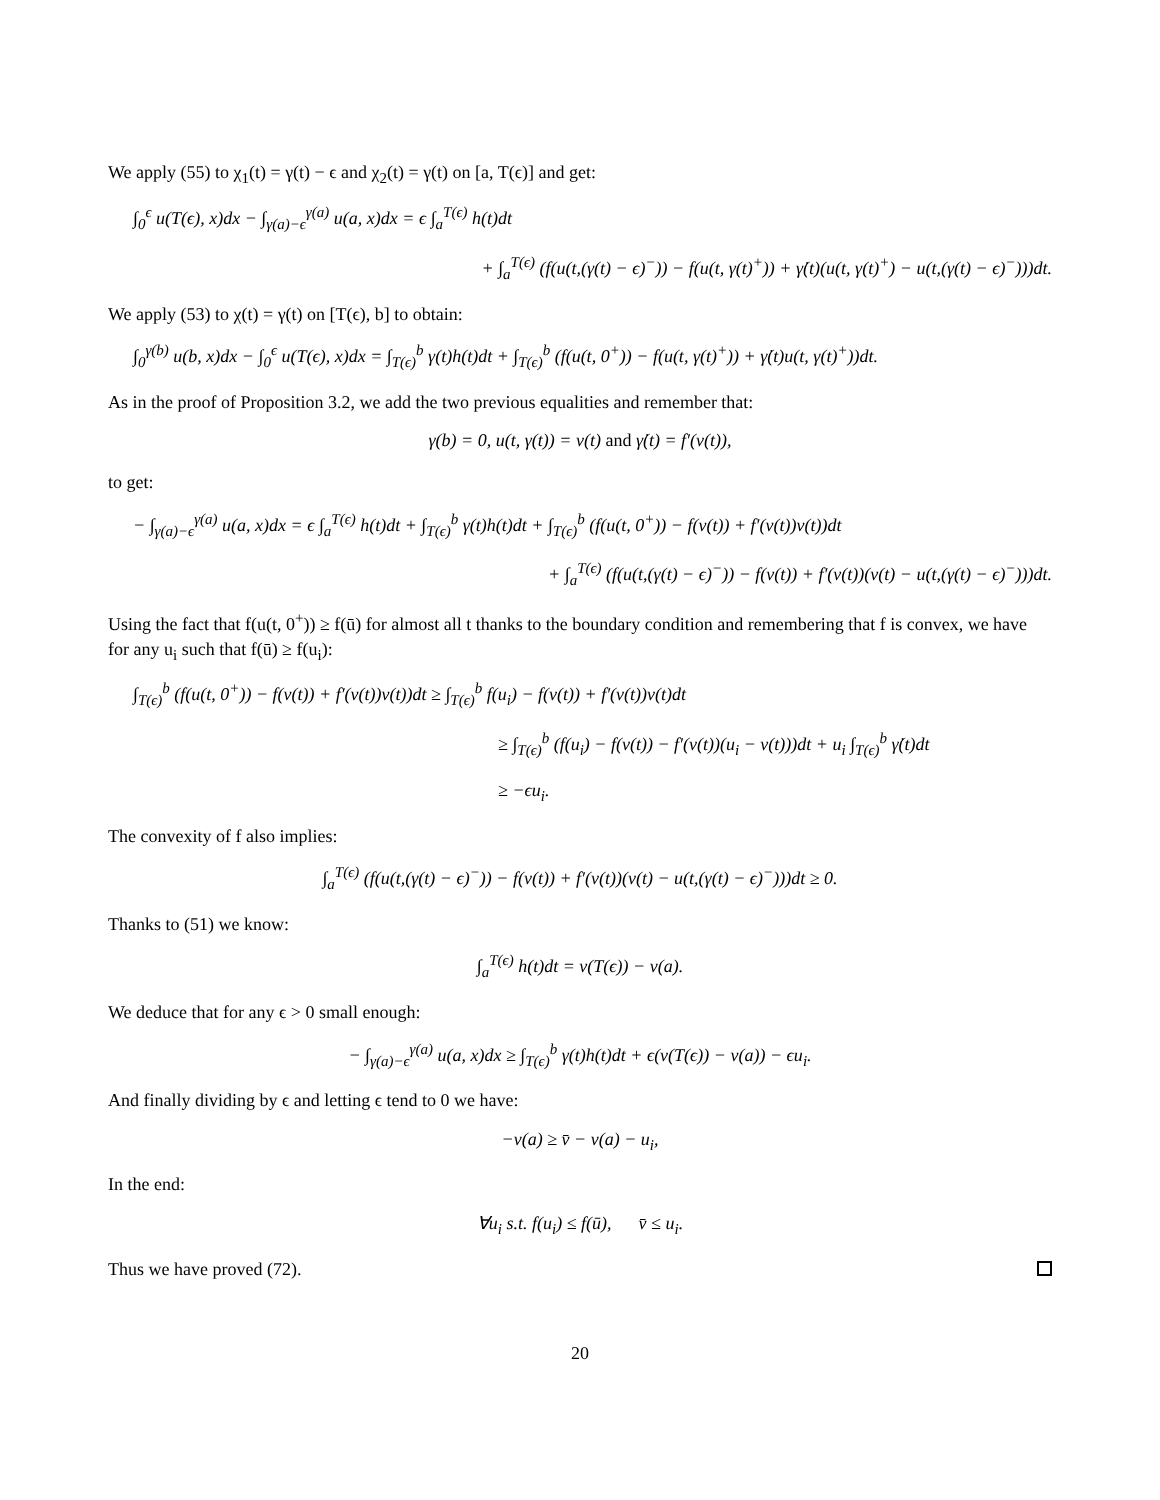We apply (55) to χ<sub>1</sub>(t) = γ(t) − ϵ and χ<sub>2</sub>(t) = γ(t) on [a, T(ϵ)] and get:
∫<sub>0</sub><sup>ϵ</sup> u(T(ϵ), x)dx − ∫<sub>γ(a)−ϵ</sub><sup>γ(a)</sup> u(a, x)dx = ϵ ∫<sub>a</sub><sup>T(ϵ)</sup> h(t)dt
+ ∫<sub>a</sub><sup>T(ϵ)</sup> (f(u(t,(γ(t) − ϵ)<sup>−</sup>)) − f(u(t, γ(t)<sup>+</sup>)) + γ̇(t)(u(t, γ(t)<sup>+</sup>) − u(t,(γ(t) − ϵ)<sup>−</sup>)))dt.
We apply (53) to χ(t) = γ(t) on [T(ϵ), b] to obtain:
∫<sub>0</sub><sup>γ(b)</sup> u(b, x)dx − ∫<sub>0</sub><sup>ϵ</sup> u(T(ϵ), x)dx = ∫<sub>T(ϵ)</sub><sup>b</sup> γ(t)h(t)dt + ∫<sub>T(ϵ)</sub><sup>b</sup> (f(u(t, 0<sup>+</sup>)) − f(u(t, γ(t)<sup>+</sup>)) + γ̇(t)u(t, γ(t)<sup>+</sup>))dt.
As in the proof of Proposition 3.2, we add the two previous equalities and remember that:
γ(b) = 0, u(t, γ(t)) = v(t) and γ̇(t) = f′(v(t)),
to get:
− ∫<sub>γ(a)−ϵ</sub><sup>γ(a)</sup> u(a, x)dx = ϵ ∫<sub>a</sub><sup>T(ϵ)</sup> h(t)dt + ∫<sub>T(ϵ)</sub><sup>b</sup> γ(t)h(t)dt + ∫<sub>T(ϵ)</sub><sup>b</sup> (f(u(t, 0<sup>+</sup>)) − f(v(t)) + f′(v(t))v(t))dt
+ ∫<sub>a</sub><sup>T(ϵ)</sup> (f(u(t,(γ(t) − ϵ)<sup>−</sup>)) − f(v(t)) + f′(v(t))(v(t) − u(t,(γ(t) − ϵ)<sup>−</sup>)))dt.
Using the fact that f(u(t, 0<sup>+</sup>)) ≥ f(ū) for almost all t thanks to the boundary condition and remembering that f is convex, we have for any u<sub>i</sub> such that f(ū) ≥ f(u<sub>i</sub>):
∫<sub>T(ϵ)</sub><sup>b</sup> (f(u(t, 0<sup>+</sup>)) − f(v(t)) + f′(v(t))v(t))dt ≥ ∫<sub>T(ϵ)</sub><sup>b</sup> f(u<sub>i</sub>) − f(v(t)) + f′(v(t))v(t)dt
≥ ∫<sub>T(ϵ)</sub><sup>b</sup> (f(u<sub>i</sub>) − f(v(t)) − f′(v(t))(u<sub>i</sub> − v(t)))dt + u<sub>i</sub> ∫<sub>T(ϵ)</sub><sup>b</sup> γ̇(t)dt
≥ −ϵu<sub>i</sub>.
The convexity of f also implies:
∫<sub>a</sub><sup>T(ϵ)</sup> (f(u(t,(γ(t) − ϵ)<sup>−</sup>)) − f(v(t)) + f′(v(t))(v(t) − u(t,(γ(t) − ϵ)<sup>−</sup>)))dt ≥ 0.
Thanks to (51) we know:
∫<sub>a</sub><sup>T(ϵ)</sup> h(t)dt = v(T(ϵ)) − v(a).
We deduce that for any ϵ > 0 small enough:
− ∫<sub>γ(a)−ϵ</sub><sup>γ(a)</sup> u(a, x)dx ≥ ∫<sub>T(ϵ)</sub><sup>b</sup> γ(t)h(t)dt + ϵ(v(T(ϵ)) − v(a)) − ϵu<sub>i</sub>.
And finally dividing by ϵ and letting ϵ tend to 0 we have:
−v(a) ≥ v̄ − v(a) − u<sub>i</sub>,
In the end:
∀u<sub>i</sub> s.t. f(u<sub>i</sub>) ≤ f(ū), v̄ ≤ u<sub>i</sub>.
Thus we have proved (72).
20